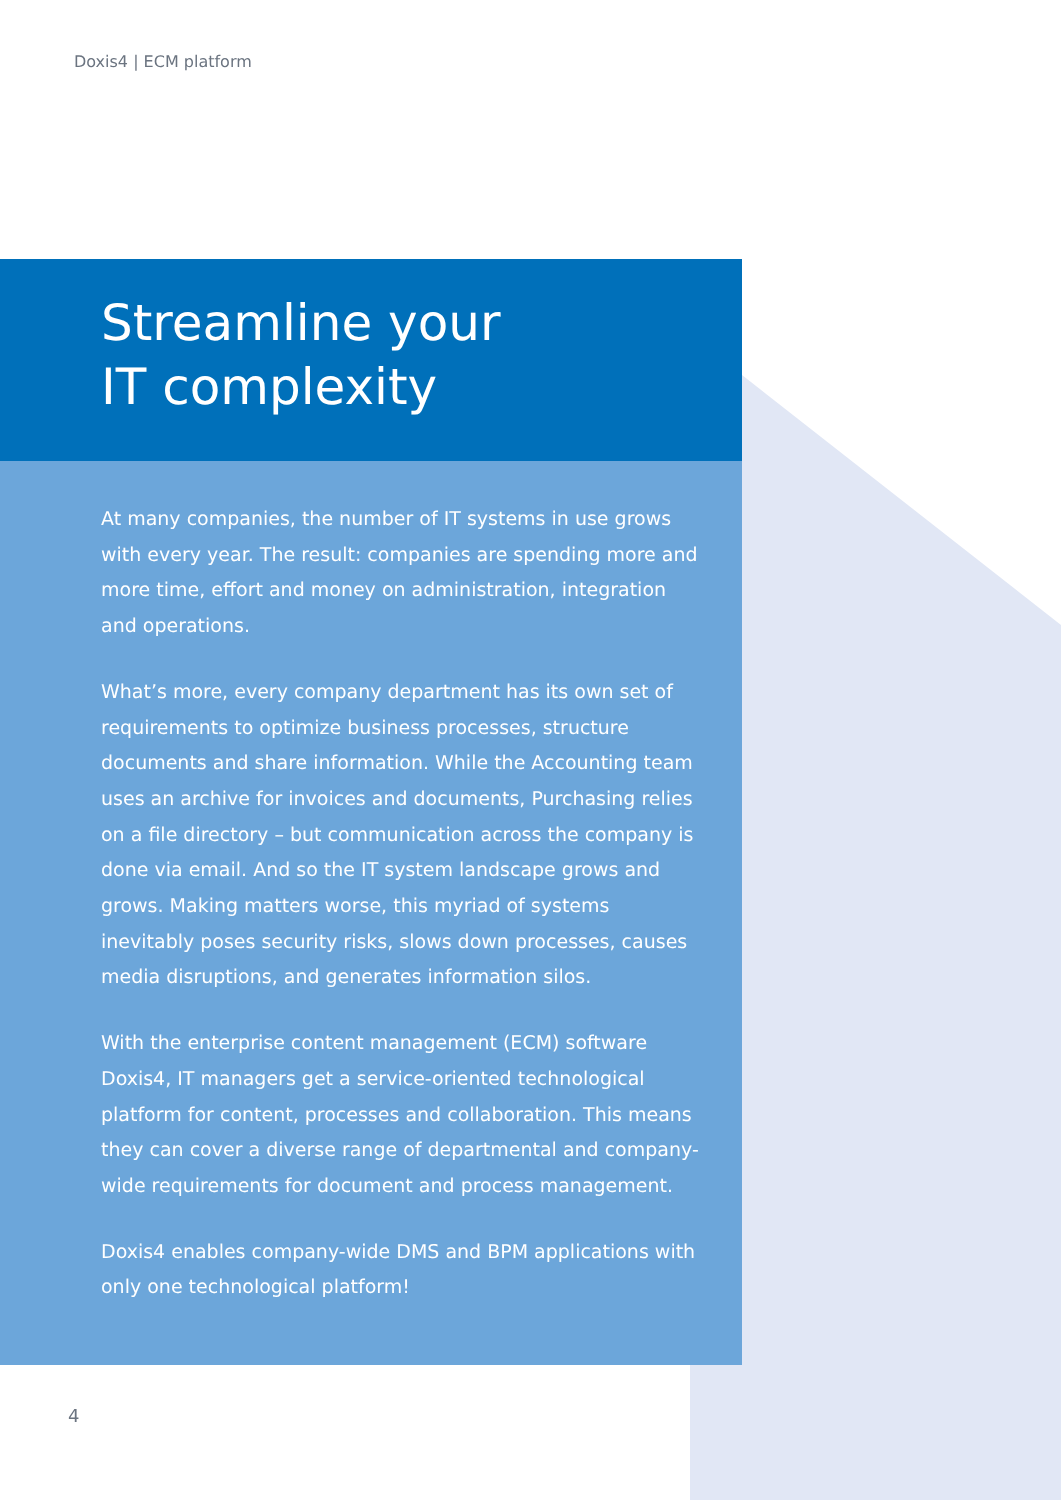Doxis4 | ECM platform
Streamline your
IT complexity
At many companies, the number of IT systems in use grows with every year. The result: companies are spending more and more time, effort and money on administration, integration and operations.
What’s more, every company department has its own set of requirements to optimize business processes, structure documents and share information. While the Accounting team uses an archive for invoices and documents, Purchasing relies on a file directory – but communication across the company is done via email. And so the IT system landscape grows and grows. Making matters worse, this myriad of systems inevitably poses security risks, slows down processes, causes media disruptions, and generates information silos.
With the enterprise content management (ECM) software Doxis4, IT managers get a service-oriented technological platform for content, processes and collaboration. This means they can cover a diverse range of departmental and company-wide requirements for document and process management.
Doxis4 enables company-wide DMS and BPM applications with only one technological platform!
4